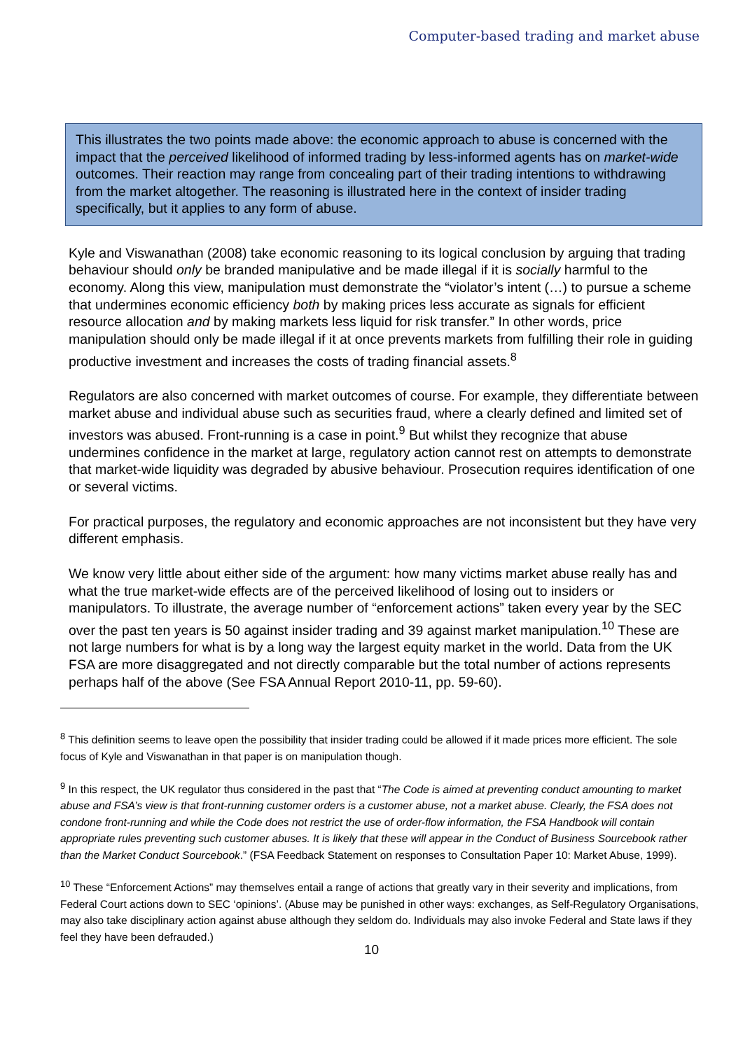Computer-based trading and market abuse
This illustrates the two points made above: the economic approach to abuse is concerned with the impact that the perceived likelihood of informed trading by less-informed agents has on market-wide outcomes. Their reaction may range from concealing part of their trading intentions to withdrawing from the market altogether. The reasoning is illustrated here in the context of insider trading specifically, but it applies to any form of abuse.
Kyle and Viswanathan (2008) take economic reasoning to its logical conclusion by arguing that trading behaviour should only be branded manipulative and be made illegal if it is socially harmful to the economy. Along this view, manipulation must demonstrate the “violator’s intent (…) to pursue a scheme that undermines economic efficiency both by making prices less accurate as signals for efficient resource allocation and by making markets less liquid for risk transfer.” In other words, price manipulation should only be made illegal if it at once prevents markets from fulfilling their role in guiding productive investment and increases the costs of trading financial assets.<sup>8</sup>
Regulators are also concerned with market outcomes of course. For example, they differentiate between market abuse and individual abuse such as securities fraud, where a clearly defined and limited set of investors was abused. Front-running is a case in point.<sup>9</sup> But whilst they recognize that abuse undermines confidence in the market at large, regulatory action cannot rest on attempts to demonstrate that market-wide liquidity was degraded by abusive behaviour. Prosecution requires identification of one or several victims.
For practical purposes, the regulatory and economic approaches are not inconsistent but they have very different emphasis.
We know very little about either side of the argument: how many victims market abuse really has and what the true market-wide effects are of the perceived likelihood of losing out to insiders or manipulators. To illustrate, the average number of “enforcement actions” taken every year by the SEC over the past ten years is 50 against insider trading and 39 against market manipulation.<sup>10</sup> These are not large numbers for what is by a long way the largest equity market in the world. Data from the UK FSA are more disaggregated and not directly comparable but the total number of actions represents perhaps half of the above (See FSA Annual Report 2010-11, pp. 59-60).
<sup>8</sup> This definition seems to leave open the possibility that insider trading could be allowed if it made prices more efficient. The sole focus of Kyle and Viswanathan in that paper is on manipulation though.
<sup>9</sup> In this respect, the UK regulator thus considered in the past that “The Code is aimed at preventing conduct amounting to market abuse and FSA’s view is that front-running customer orders is a customer abuse, not a market abuse. Clearly, the FSA does not condone front-running and while the Code does not restrict the use of order-flow information, the FSA Handbook will contain appropriate rules preventing such customer abuses. It is likely that these will appear in the Conduct of Business Sourcebook rather than the Market Conduct Sourcebook.” (FSA Feedback Statement on responses to Consultation Paper 10: Market Abuse, 1999).
<sup>10</sup> These “Enforcement Actions” may themselves entail a range of actions that greatly vary in their severity and implications, from Federal Court actions down to SEC ‘opinions’. (Abuse may be punished in other ways: exchanges, as Self-Regulatory Organisations, may also take disciplinary action against abuse although they seldom do. Individuals may also invoke Federal and State laws if they feel they have been defrauded.)
10